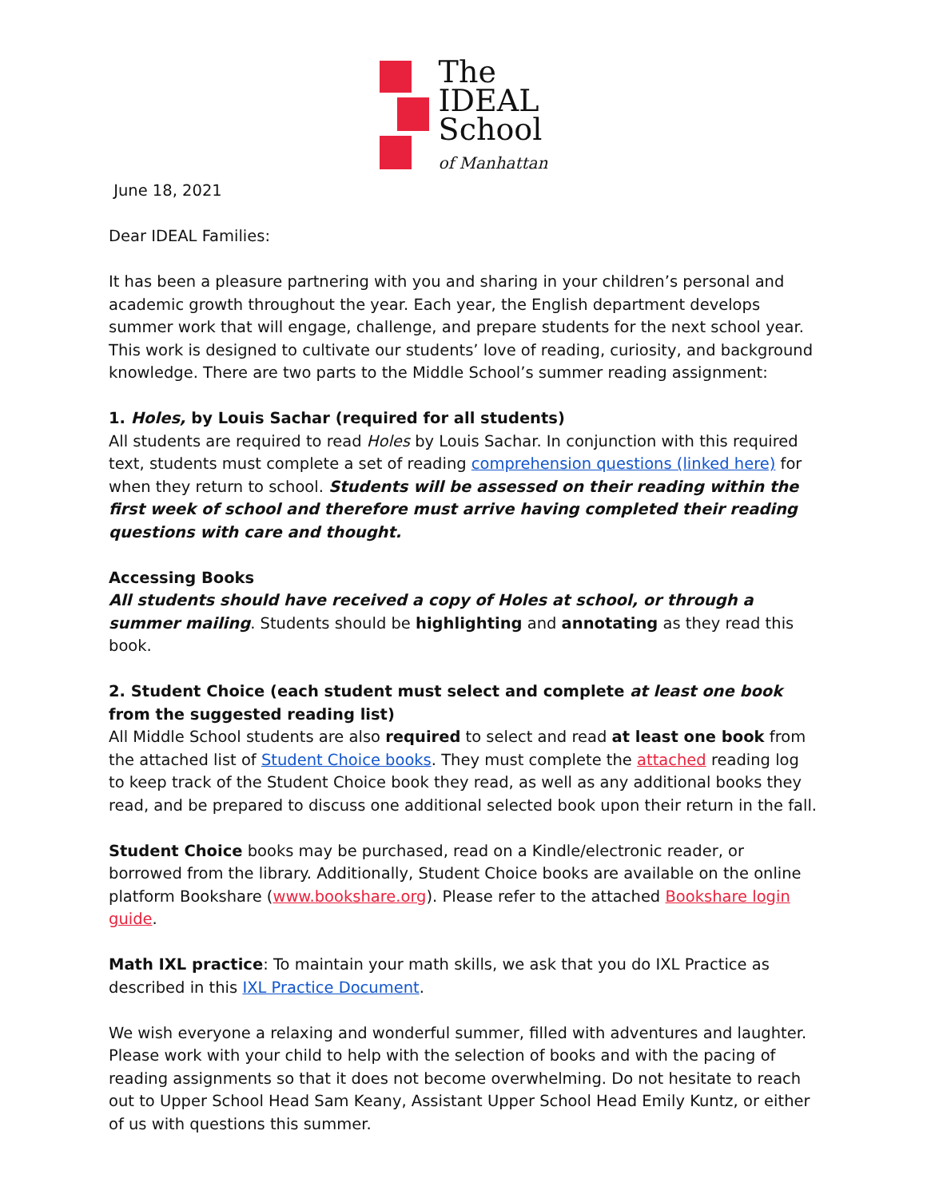The
IDEAL
School
of Manhattan
June 18, 2021
Dear IDEAL Families:
It has been a pleasure partnering with you and sharing in your children’s personal and academic growth throughout the year. Each year, the English department develops summer work that will engage, challenge, and prepare students for the next school year. This work is designed to cultivate our students’ love of reading, curiosity, and background knowledge. There are two parts to the Middle School’s summer reading assignment:
1. Holes, by Louis Sachar (required for all students)
All students are required to read Holes by Louis Sachar. In conjunction with this required text, students must complete a set of reading comprehension questions (linked here) for when they return to school. Students will be assessed on their reading within the first week of school and therefore must arrive having completed their reading questions with care and thought.
Accessing Books
All students should have received a copy of Holes at school, or through a summer mailing. Students should be highlighting and annotating as they read this book.
2. Student Choice (each student must select and complete at least one book from the suggested reading list)
All Middle School students are also required to select and read at least one book from the attached list of Student Choice books. They must complete the attached reading log to keep track of the Student Choice book they read, as well as any additional books they read, and be prepared to discuss one additional selected book upon their return in the fall.
Student Choice books may be purchased, read on a Kindle/electronic reader, or borrowed from the library. Additionally, Student Choice books are available on the online platform Bookshare (www.bookshare.org). Please refer to the attached Bookshare login guide.
Math IXL practice: To maintain your math skills, we ask that you do IXL Practice as described in this IXL Practice Document.
We wish everyone a relaxing and wonderful summer, filled with adventures and laughter. Please work with your child to help with the selection of books and with the pacing of reading assignments so that it does not become overwhelming. Do not hesitate to reach out to Upper School Head Sam Keany, Assistant Upper School Head Emily Kuntz, or either of us with questions this summer.